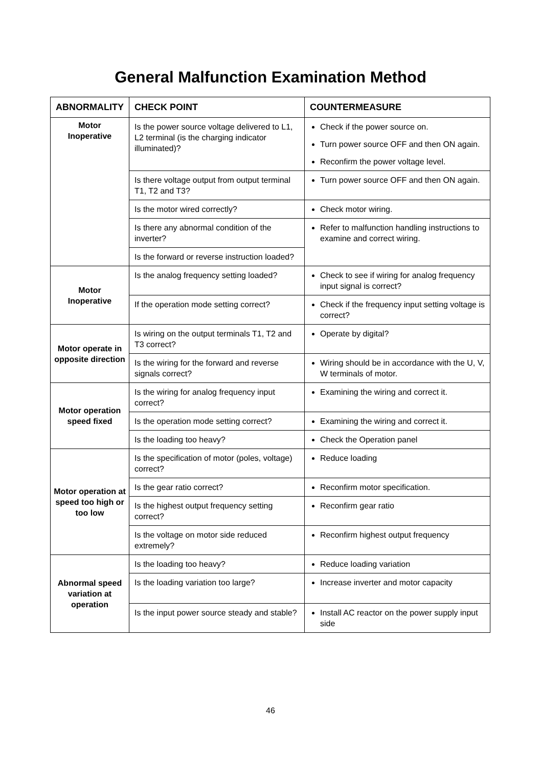General Malfunction Examination Method
| ABNORMALITY | CHECK POINT | COUNTERMEASURE |
| --- | --- | --- |
| Motor Inoperative | Is the power source voltage delivered to L1, L2 terminal (is the charging indicator illuminated)? | Check if the power source on. Turn power source OFF and then ON again. Reconfirm the power voltage level. |
| | Is there voltage output from output terminal T1, T2 and T3? | Turn power source OFF and then ON again. |
| | Is the motor wired correctly? | Check motor wiring. |
| | Is there any abnormal condition of the inverter? | Refer to malfunction handling instructions to examine and correct wiring. |
| | Is the forward or reverse instruction loaded? | |
| Motor Inoperative | Is the analog frequency setting loaded? | Check to see if wiring for analog frequency input signal is correct? |
| | If the operation mode setting correct? | Check if the frequency input setting voltage is correct? |
| Motor operate in opposite direction | Is wiring on the output terminals T1, T2 and T3 correct? | Operate by digital? |
| | Is the wiring for the forward and reverse signals correct? | Wiring should be in accordance with the U, V, W terminals of motor. |
| Motor operation speed fixed | Is the wiring for analog frequency input correct? | Examining the wiring and correct it. |
| | Is the operation mode setting correct? | Examining the wiring and correct it. |
| | Is the loading too heavy? | Check the Operation panel |
| Motor operation at speed too high or too low | Is the specification of motor (poles, voltage) correct? | Reduce loading |
| | Is the gear ratio correct? | Reconfirm motor specification. |
| | Is the highest output frequency setting correct? | Reconfirm gear ratio |
| | Is the voltage on motor side reduced extremely? | Reconfirm highest output frequency |
| Abnormal speed variation at operation | Is the loading too heavy? | Reduce loading variation |
| | Is the loading variation too large? | Increase inverter and motor capacity |
| | Is the input power source steady and stable? | Install AC reactor on the power supply input side |
46